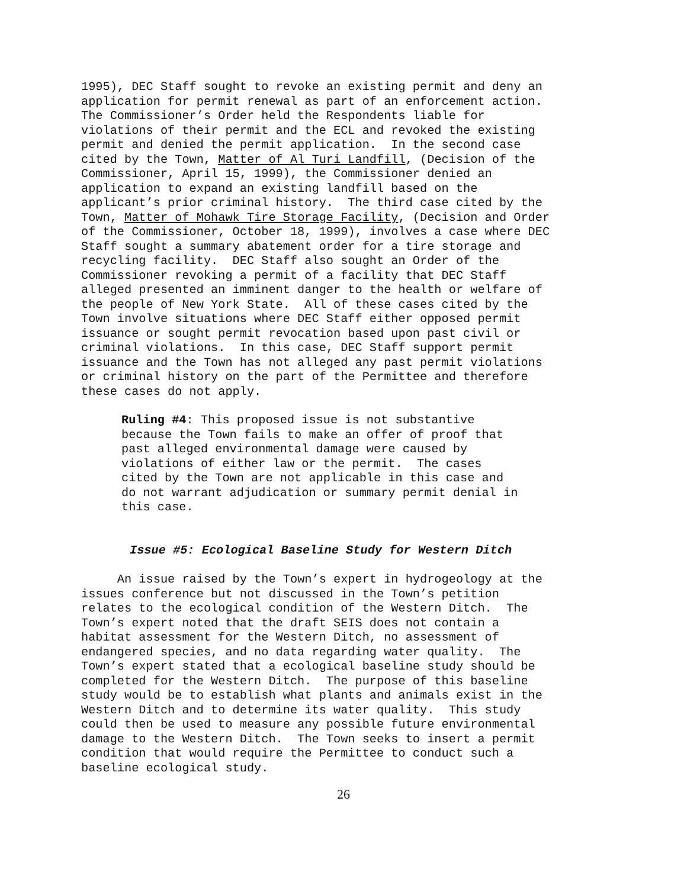1995), DEC Staff sought to revoke an existing permit and deny an application for permit renewal as part of an enforcement action. The Commissioner’s Order held the Respondents liable for violations of their permit and the ECL and revoked the existing permit and denied the permit application. In the second case cited by the Town, Matter of Al Turi Landfill, (Decision of the Commissioner, April 15, 1999), the Commissioner denied an application to expand an existing landfill based on the applicant’s prior criminal history. The third case cited by the Town, Matter of Mohawk Tire Storage Facility, (Decision and Order of the Commissioner, October 18, 1999), involves a case where DEC Staff sought a summary abatement order for a tire storage and recycling facility. DEC Staff also sought an Order of the Commissioner revoking a permit of a facility that DEC Staff alleged presented an imminent danger to the health or welfare of the people of New York State. All of these cases cited by the Town involve situations where DEC Staff either opposed permit issuance or sought permit revocation based upon past civil or criminal violations. In this case, DEC Staff support permit issuance and the Town has not alleged any past permit violations or criminal history on the part of the Permittee and therefore these cases do not apply.
Ruling #4: This proposed issue is not substantive because the Town fails to make an offer of proof that past alleged environmental damage were caused by violations of either law or the permit. The cases cited by the Town are not applicable in this case and do not warrant adjudication or summary permit denial in this case.
Issue #5: Ecological Baseline Study for Western Ditch
An issue raised by the Town’s expert in hydrogeology at the issues conference but not discussed in the Town’s petition relates to the ecological condition of the Western Ditch. The Town’s expert noted that the draft SEIS does not contain a habitat assessment for the Western Ditch, no assessment of endangered species, and no data regarding water quality. The Town’s expert stated that a ecological baseline study should be completed for the Western Ditch. The purpose of this baseline study would be to establish what plants and animals exist in the Western Ditch and to determine its water quality. This study could then be used to measure any possible future environmental damage to the Western Ditch. The Town seeks to insert a permit condition that would require the Permittee to conduct such a baseline ecological study.
26